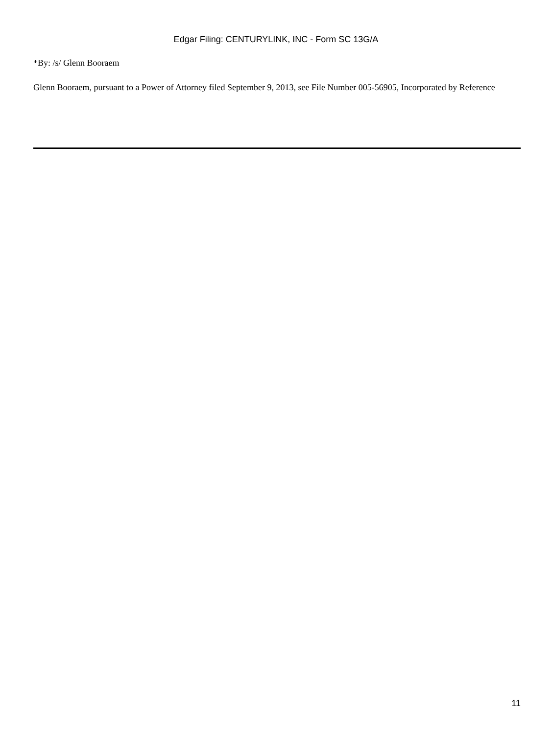Edgar Filing: CENTURYLINK, INC - Form SC 13G/A
*By: /s/ Glenn Booraem
Glenn Booraem, pursuant to a Power of Attorney filed September 9, 2013, see File Number 005-56905, Incorporated by Reference
11